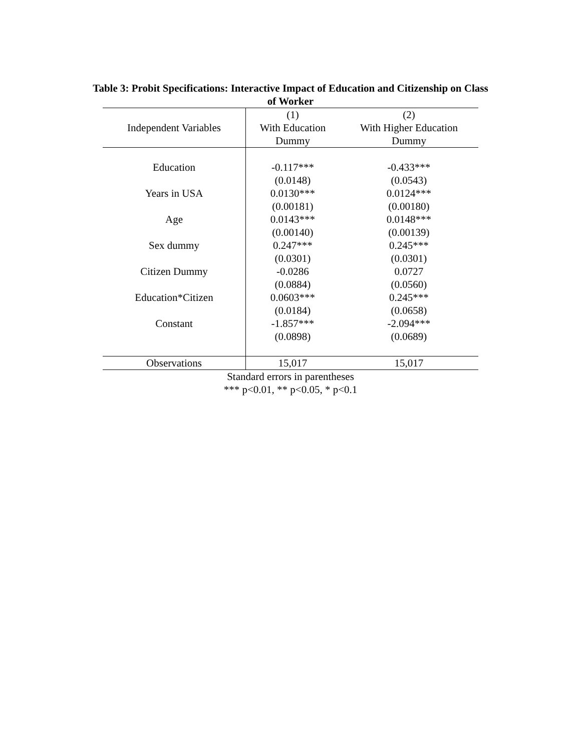Table 3: Probit Specifications: Interactive Impact of Education and Citizenship on Class of Worker
| | (1) | (2) |
| --- | --- | --- |
| Independent Variables | With Education | With Higher Education |
| | Dummy | Dummy |
| Education | -0.117*** | -0.433*** |
| | (0.0148) | (0.0543) |
| Years in USA | 0.0130*** | 0.0124*** |
| | (0.00181) | (0.00180) |
| Age | 0.0143*** | 0.0148*** |
| | (0.00140) | (0.00139) |
| Sex dummy | 0.247*** | 0.245*** |
| | (0.0301) | (0.0301) |
| Citizen Dummy | -0.0286 | 0.0727 |
| | (0.0884) | (0.0560) |
| Education*Citizen | 0.0603*** | 0.245*** |
| | (0.0184) | (0.0658) |
| Constant | -1.857*** | -2.094*** |
| | (0.0898) | (0.0689) |
| Observations | 15,017 | 15,017 |
Standard errors in parentheses
*** p<0.01, ** p<0.05, * p<0.1